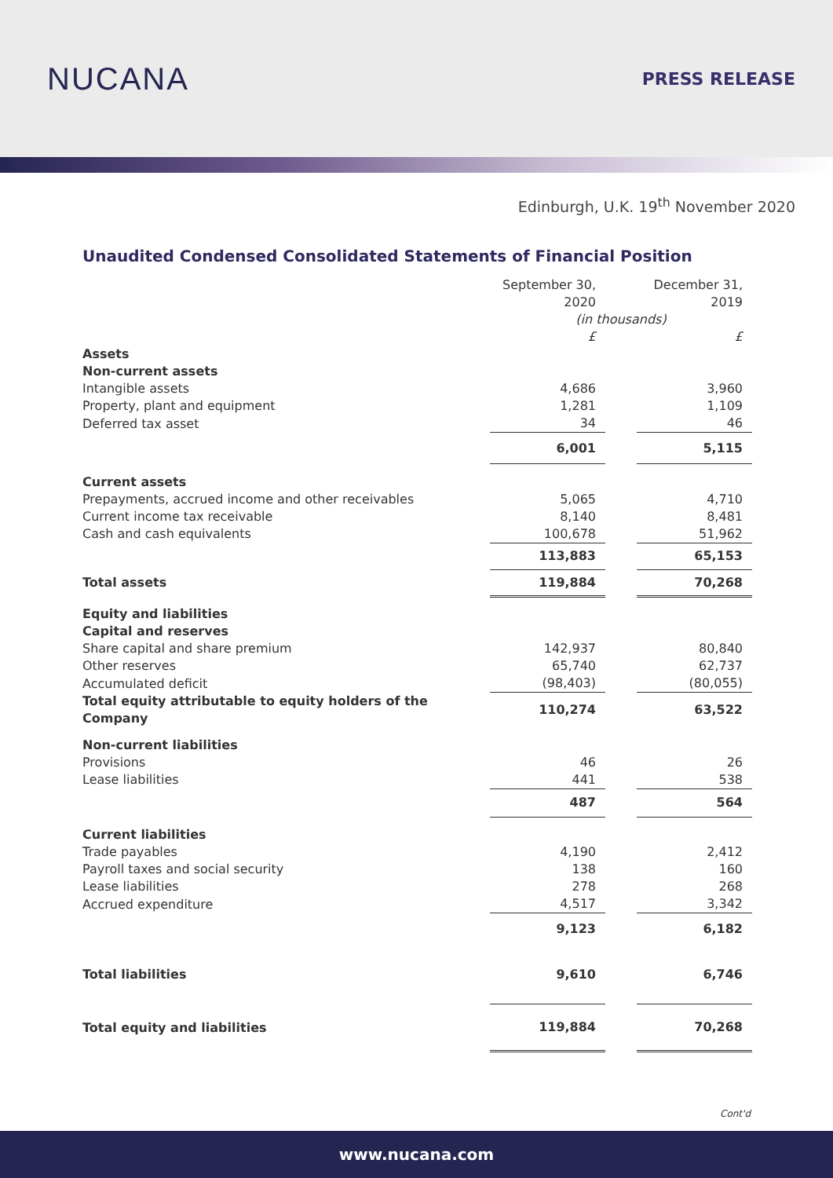NUCANA
PRESS RELEASE
Edinburgh, U.K. 19<sup>th</sup> November 2020
Unaudited Condensed Consolidated Statements of Financial Position
| | September 30, 2020 | | December 31, 2019 |
| | (in thousands) | | |
| | £ | | £ |
| Assets | | | |
| Non-current assets | | | |
| Intangible assets | 4,686 | | 3,960 |
| Property, plant and equipment | 1,281 | | 1,109 |
| Deferred tax asset | 34 | | 46 |
| | 6,001 | | 5,115 |
| Current assets | | | |
| Prepayments, accrued income and other receivables | 5,065 | | 4,710 |
| Current income tax receivable | 8,140 | | 8,481 |
| Cash and cash equivalents | 100,678 | | 51,962 |
| | 113,883 | | 65,153 |
| Total assets | 119,884 | | 70,268 |
| Equity and liabilities | | | |
| Capital and reserves | | | |
| Share capital and share premium | 142,937 | | 80,840 |
| Other reserves | 65,740 | | 62,737 |
| Accumulated deficit | (98,403) | | (80,055) |
| Total equity attributable to equity holders of the Company | 110,274 | | 63,522 |
| Non-current liabilities | | | |
| Provisions | 46 | | 26 |
| Lease liabilities | 441 | | 538 |
| | 487 | | 564 |
| Current liabilities | | | |
| Trade payables | 4,190 | | 2,412 |
| Payroll taxes and social security | 138 | | 160 |
| Lease liabilities | 278 | | 268 |
| Accrued expenditure | 4,517 | | 3,342 |
| | 9,123 | | 6,182 |
| Total liabilities | 9,610 | | 6,746 |
| Total equity and liabilities | 119,884 | | 70,268 |
Cont'd
www.nucana.com